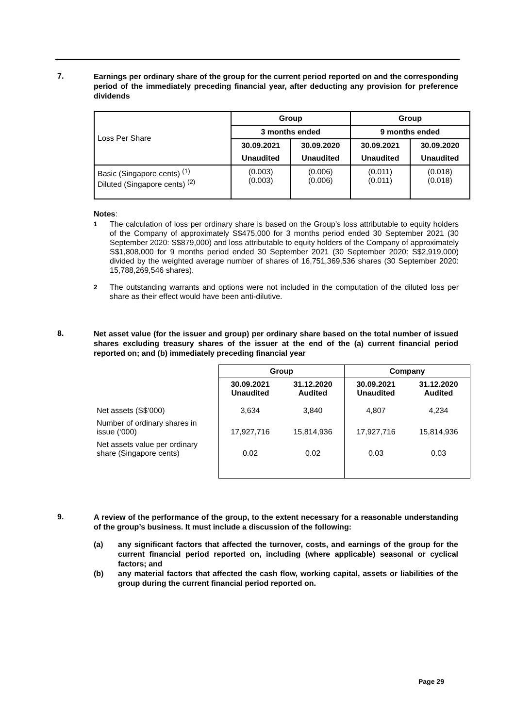7.
Earnings per ordinary share of the group for the current period reported on and the corresponding period of the immediately preceding financial year, after deducting any provision for preference dividends
| Loss Per Share | Group | | Group | |
| | 3 months ended | | 9 months ended | |
| | 30.09.2021 | 30.09.2020 | 30.09.2021 | 30.09.2020 |
| | Unaudited | Unaudited | Unaudited | Unaudited |
| Basic (Singapore cents) <sup>(1)</sup> Diluted (Singapore cents) <sup>(2)</sup> | (0.003) (0.003) | (0.006) (0.006) | (0.011) (0.011) | (0.018) (0.018) |
Notes:
<sup>1</sup> The calculation of loss per ordinary share is based on the Group’s loss attributable to equity holders of the Company of approximately S$475,000 for 3 months period ended 30 September 2021 (30 September 2020: S$879,000) and loss attributable to equity holders of the Company of approximately S$1,808,000 for 9 months period ended 30 September 2021 (30 September 2020: S$2,919,000) divided by the weighted average number of shares of 16,751,369,536 shares (30 September 2020: 15,788,269,546 shares).
<sup>2</sup> The outstanding warrants and options were not included in the computation of the diluted loss per share as their effect would have been anti-dilutive.
8.
Net asset value (for the issuer and group) per ordinary share based on the total number of issued shares excluding treasury shares of the issuer at the end of the (a) current financial period reported on; and (b) immediately preceding financial year
| | Group | | Company | |
| | 30.09.2021 Unaudited | 31.12.2020 Audited | 30.09.2021 Unaudited | 31.12.2020 Audited |
| Net assets (S$’000) | 3,634 | 3,840 | 4,807 | 4,234 |
| Number of ordinary shares in issue (‘000) | 17,927,716 | 15,814,936 | 17,927,716 | 15,814,936 |
| Net assets value per ordinary share (Singapore cents) | 0.02 | 0.02 | 0.03 | 0.03 |
9.
A review of the performance of the group, to the extent necessary for a reasonable understanding of the group’s business. It must include a discussion of the following:
(a) any significant factors that affected the turnover, costs, and earnings of the group for the current financial period reported on, including (where applicable) seasonal or cyclical factors; and
(b) any material factors that affected the cash flow, working capital, assets or liabilities of the group during the current financial period reported on.
Page 29